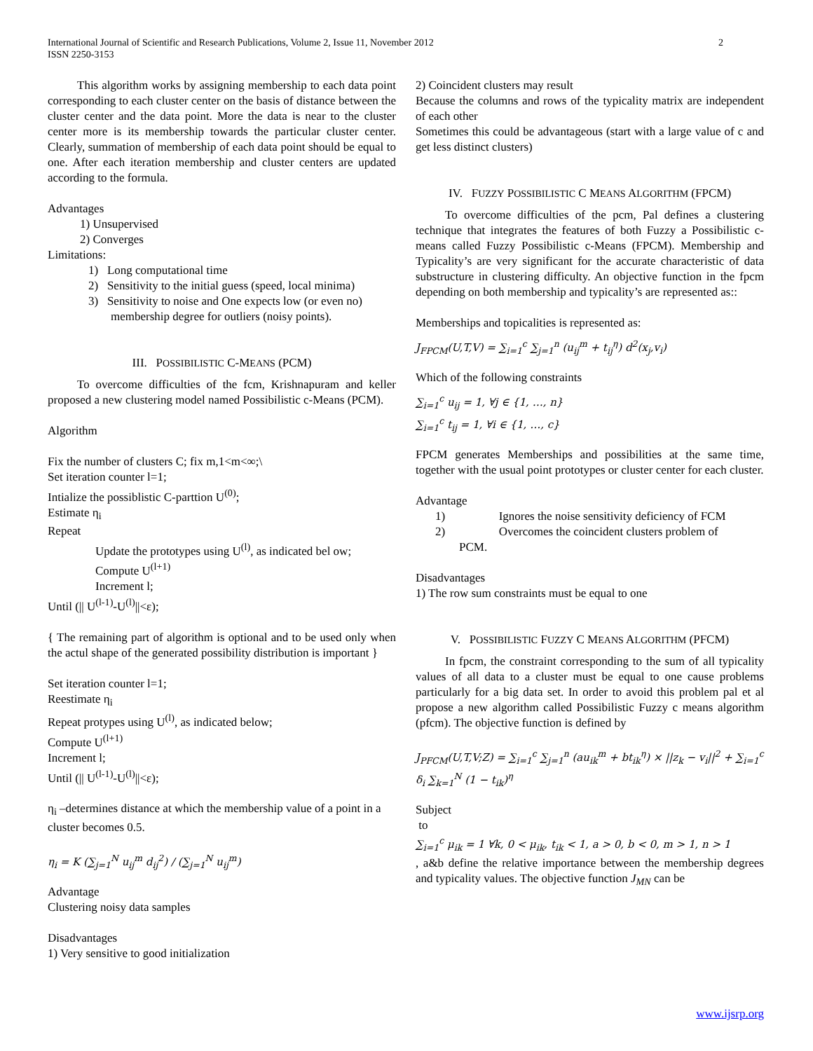International Journal of Scientific and Research Publications, Volume 2, Issue 11, November 2012
ISSN 2250-3153
2
This algorithm works by assigning membership to each data point corresponding to each cluster center on the basis of distance between the cluster center and the data point. More the data is near to the cluster center more is its membership towards the particular cluster center. Clearly, summation of membership of each data point should be equal to one. After each iteration membership and cluster centers are updated according to the formula.
Advantages
1) Unsupervised
2) Converges
Limitations:
1) Long computational time
2) Sensitivity to the initial guess (speed, local minima)
3) Sensitivity to noise and One expects low (or even no)
membership degree for outliers (noisy points).
III. POSSIBILISTIC C-MEANS (PCM)
To overcome difficulties of the fcm, Krishnapuram and keller proposed a new clustering model named Possibilistic c-Means (PCM).
Algorithm
Fix the number of clusters C; fix m,1<m<∞;\
Set iteration counter l=1;
Intialize the possiblistic C-parttion U<sup>(0)</sup>;
Estimate η<sub>i</sub>
Repeat
Update the prototypes using U<sup>(l)</sup>, as indicated bel ow;
Compute U<sup>(l+1)</sup>
Increment l;
Until (|| U<sup>(l-1)</sup>-U<sup>(l)</sup>||<ε);
{ The remaining part of algorithm is optional and to be used only when the actul shape of the generated possibility distribution is important }
Set iteration counter l=1;
Reestimate η<sub>i</sub>
Repeat protypes using U<sup>(l)</sup>, as indicated below;
Compute U<sup>(l+1)</sup>
Increment l;
Until (|| U<sup>(l-1)</sup>-U<sup>(l)</sup>||<ε);
η<sub>i</sub> –determines distance at which the membership value of a point in a cluster becomes 0.5.
η<sub>i</sub> = K (∑<sub>j=1</sub><sup>N</sup> u<sub>ij</sub><sup>m</sup> d<sub>ij</sub><sup>2</sup>) / (∑<sub>j=1</sub><sup>N</sup> u<sub>ij</sub><sup>m</sup>)
Advantage
Clustering noisy data samples
Disadvantages
1) Very sensitive to good initialization
2) Coincident clusters may result
Because the columns and rows of the typicality matrix are independent of each other
Sometimes this could be advantageous (start with a large value of c and get less distinct clusters)
IV. FUZZY POSSIBILISTIC C MEANS ALGORITHM (FPCM)
To overcome difficulties of the pcm, Pal defines a clustering technique that integrates the features of both Fuzzy a Possibilistic c-means called Fuzzy Possibilistic c-Means (FPCM). Membership and Typicality’s are very significant for the accurate characteristic of data substructure in clustering difficulty. An objective function in the fpcm depending on both membership and typicality’s are represented as::
Memberships and topicalities is represented as:
J<sub>FPCM</sub>(U,T,V) = ∑<sub>i=1</sub><sup>c</sup> ∑<sub>j=1</sub><sup>n</sup> (u<sub>ij</sub><sup>m</sup> + t<sub>ij</sub><sup>η</sup>) d<sup>2</sup>(x<sub>j</sub>,v<sub>i</sub>)
Which of the following constraints
∑<sub>i=1</sub><sup>c</sup> u<sub>ij</sub> = 1, ∀j ∈ {1, …, n}
∑<sub>i=1</sub><sup>c</sup> t<sub>ij</sub> = 1, ∀i ∈ {1, …, c}
FPCM generates Memberships and possibilities at the same time, together with the usual point prototypes or cluster center for each cluster.
Advantage
1) Ignores the noise sensitivity deficiency of FCM
2) Overcomes the coincident clusters problem of
PCM.
Disadvantages
1) The row sum constraints must be equal to one
V. POSSIBILISTIC FUZZY C MEANS ALGORITHM (PFCM)
In fpcm, the constraint corresponding to the sum of all typicality values of all data to a cluster must be equal to one cause problems particularly for a big data set. In order to avoid this problem pal et al propose a new algorithm called Possibilistic Fuzzy c means algorithm (pfcm). The objective function is defined by
J<sub>PFCM</sub>(U,T,V;Z) = ∑<sub>i=1</sub><sup>c</sup> ∑<sub>j=1</sub><sup>n</sup> (au<sub>ik</sub><sup>m</sup> + bt<sub>ik</sub><sup>η</sup>) × ||z<sub>k</sub> − v<sub>i</sub>||<sup>2</sup> + ∑<sub>i=1</sub><sup>c</sup> δ<sub>i</sub> ∑<sub>k=1</sub><sup>N</sup> (1 − t<sub>ik</sub>)<sup>η</sup>
Subject
to
∑<sub>i=1</sub><sup>c</sup> μ<sub>ik</sub> = 1 ∀k, 0 < μ<sub>ik</sub>, t<sub>ik</sub> < 1, a > 0, b < 0, m > 1, n > 1
, a&b define the relative importance between the membership degrees and typicality values. The objective function J<sub>MN</sub> can be
www.ijsrp.org